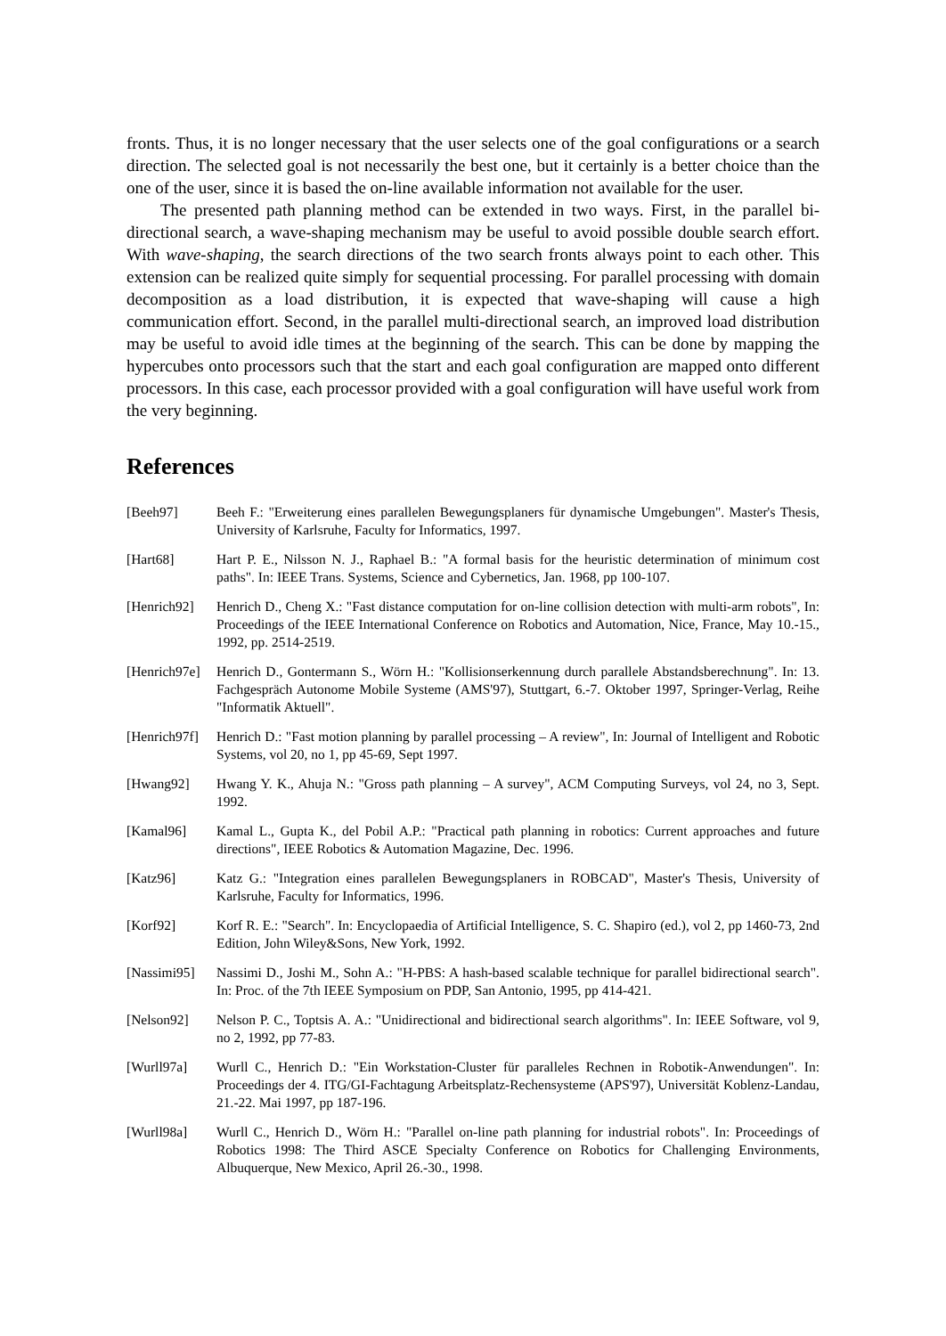fronts. Thus, it is no longer necessary that the user selects one of the goal configurations or a search direction. The selected goal is not necessarily the best one, but it certainly is a better choice than the one of the user, since it is based the on-line available information not available for the user.
The presented path planning method can be extended in two ways. First, in the parallel bi-directional search, a wave-shaping mechanism may be useful to avoid possible double search effort. With wave-shaping, the search directions of the two search fronts always point to each other. This extension can be realized quite simply for sequential processing. For parallel processing with domain decomposition as a load distribution, it is expected that wave-shaping will cause a high communication effort. Second, in the parallel multi-directional search, an improved load distribution may be useful to avoid idle times at the beginning of the search. This can be done by mapping the hypercubes onto processors such that the start and each goal configuration are mapped onto different processors. In this case, each processor provided with a goal configuration will have useful work from the very beginning.
References
[Beeh97] Beeh F.: "Erweiterung eines parallelen Bewegungsplaners für dynamische Umgebungen". Master's Thesis, University of Karlsruhe, Faculty for Informatics, 1997.
[Hart68] Hart P. E., Nilsson N. J., Raphael B.: "A formal basis for the heuristic determination of minimum cost paths". In: IEEE Trans. Systems, Science and Cybernetics, Jan. 1968, pp 100-107.
[Henrich92]
Henrich D., Cheng X.: "Fast distance computation for on-line collision detection with multi-arm robots", In: Proceedings of the IEEE International Conference on Robotics and Automation, Nice, France, May 10.-15., 1992, pp. 2514-2519.
[Henrich97e]
Henrich D., Gontermann S., Wörn H.: "Kollisionserkennung durch parallele Abstandsberechnung". In: 13. Fachgespräch Autonome Mobile Systeme (AMS'97), Stuttgart, 6.-7. Oktober 1997, Springer-Verlag, Reihe "Informatik Aktuell".
[Henrich97f]
Henrich D.: "Fast motion planning by parallel processing – A review", In: Journal of Intelligent and Robotic Systems, vol 20, no 1, pp 45-69, Sept 1997.
[Hwang92] Hwang Y. K., Ahuja N.: "Gross path planning – A survey", ACM Computing Surveys, vol 24, no 3, Sept. 1992.
[Kamal96] Kamal L., Gupta K., del Pobil A.P.: "Practical path planning in robotics: Current approaches and future directions", IEEE Robotics & Automation Magazine, Dec. 1996.
[Katz96] Katz G.: "Integration eines parallelen Bewegungsplaners in ROBCAD", Master's Thesis, University of Karlsruhe, Faculty for Informatics, 1996.
[Korf92] Korf R. E.: "Search". In: Encyclopaedia of Artificial Intelligence, S. C. Shapiro (ed.), vol 2, pp 1460-73, 2nd Edition, John Wiley&Sons, New York, 1992.
[Nassimi95]
Nassimi D., Joshi M., Sohn A.: "H-PBS: A hash-based scalable technique for parallel bidirectional search". In: Proc. of the 7th IEEE Symposium on PDP, San Antonio, 1995, pp 414-421.
[Nelson92] Nelson P. C., Toptsis A. A.: "Unidirectional and bidirectional search algorithms". In: IEEE Software, vol 9, no 2, 1992, pp 77-83.
[Wurll97a] Wurll C., Henrich D.: "Ein Workstation-Cluster für paralleles Rechnen in Robotik-Anwendungen". In: Proceedings der 4. ITG/GI-Fachtagung Arbeitsplatz-Rechensysteme (APS'97), Universität Koblenz-Landau, 21.-22. Mai 1997, pp 187-196.
[Wurll98a] Wurll C., Henrich D., Wörn H.: "Parallel on-line path planning for industrial robots". In: Proceedings of Robotics 1998: The Third ASCE Specialty Conference on Robotics for Challenging Environments, Albuquerque, New Mexico, April 26.-30., 1998.